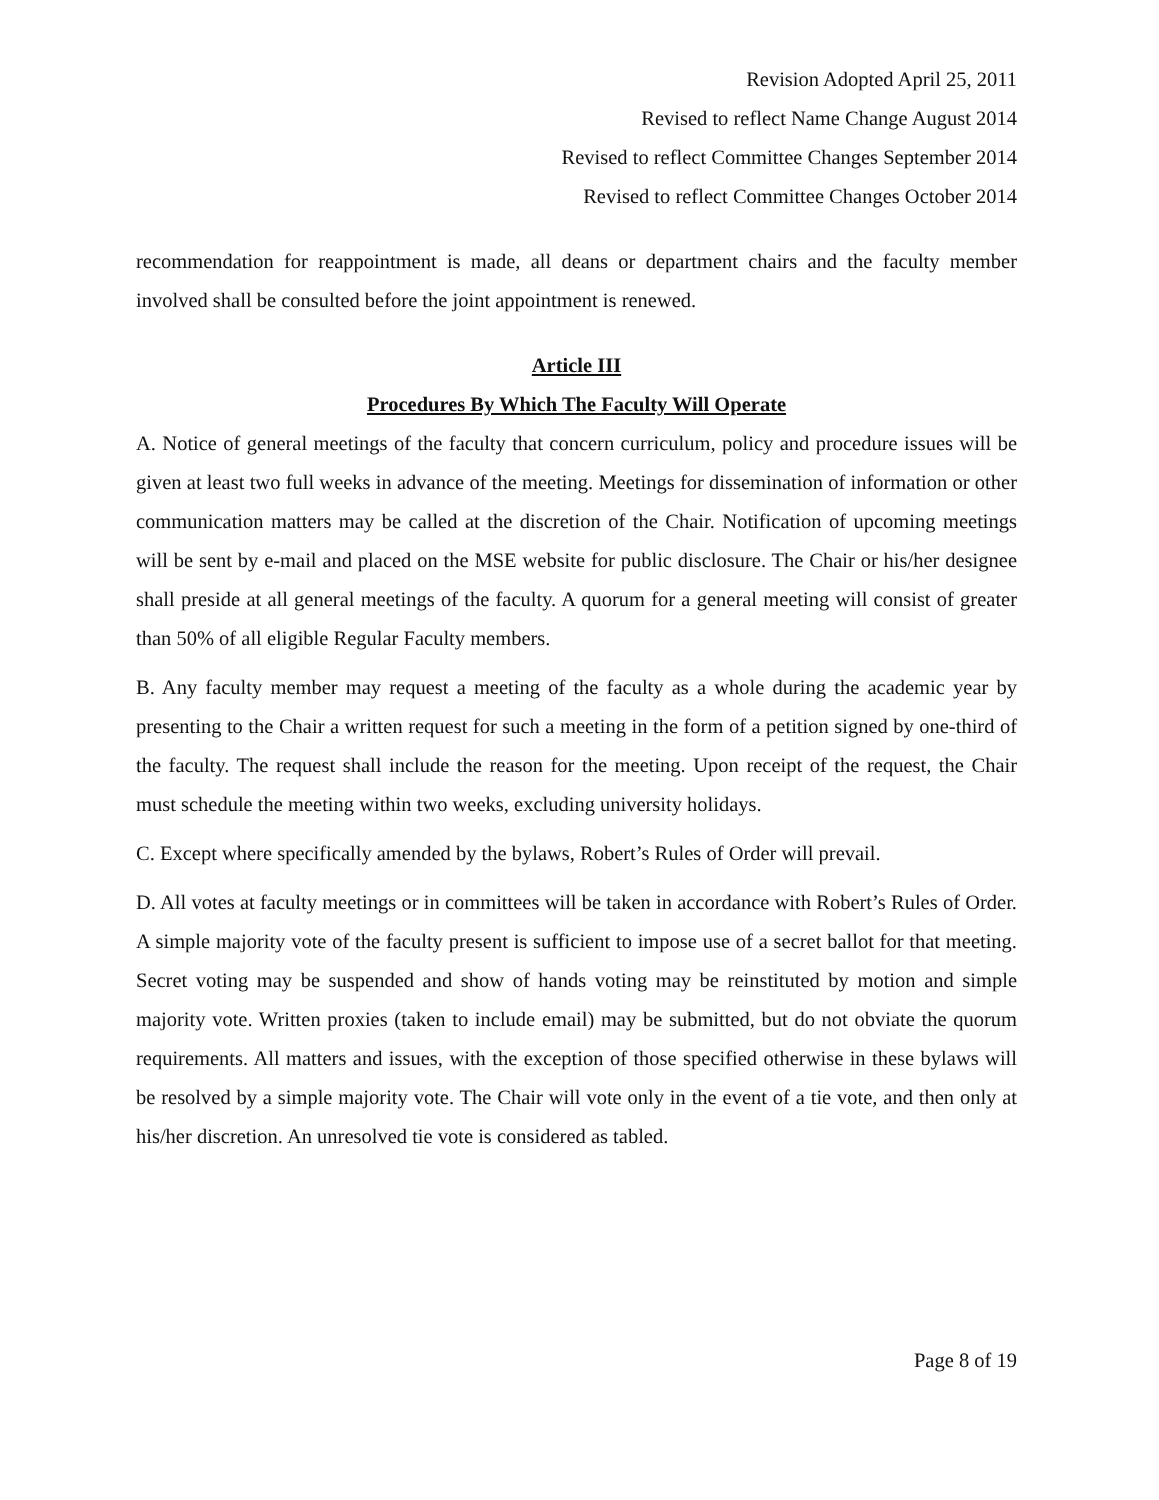Revision Adopted April 25, 2011
Revised to reflect Name Change August 2014
Revised to reflect Committee Changes September 2014
Revised to reflect Committee Changes October 2014
recommendation for reappointment is made, all deans or department chairs and the faculty member involved shall be consulted before the joint appointment is renewed.
Article III
Procedures By Which The Faculty Will Operate
A. Notice of general meetings of the faculty that concern curriculum, policy and procedure issues will be given at least two full weeks in advance of the meeting. Meetings for dissemination of information or other communication matters may be called at the discretion of the Chair. Notification of upcoming meetings will be sent by e-mail and placed on the MSE website for public disclosure. The Chair or his/her designee shall preside at all general meetings of the faculty. A quorum for a general meeting will consist of greater than 50% of all eligible Regular Faculty members.
B. Any faculty member may request a meeting of the faculty as a whole during the academic year by presenting to the Chair a written request for such a meeting in the form of a petition signed by one-third of the faculty. The request shall include the reason for the meeting. Upon receipt of the request, the Chair must schedule the meeting within two weeks, excluding university holidays.
C. Except where specifically amended by the bylaws, Robert’s Rules of Order will prevail.
D. All votes at faculty meetings or in committees will be taken in accordance with Robert’s Rules of Order. A simple majority vote of the faculty present is sufficient to impose use of a secret ballot for that meeting. Secret voting may be suspended and show of hands voting may be reinstituted by motion and simple majority vote. Written proxies (taken to include email) may be submitted, but do not obviate the quorum requirements. All matters and issues, with the exception of those specified otherwise in these bylaws will be resolved by a simple majority vote. The Chair will vote only in the event of a tie vote, and then only at his/her discretion. An unresolved tie vote is considered as tabled.
Page 8 of 19